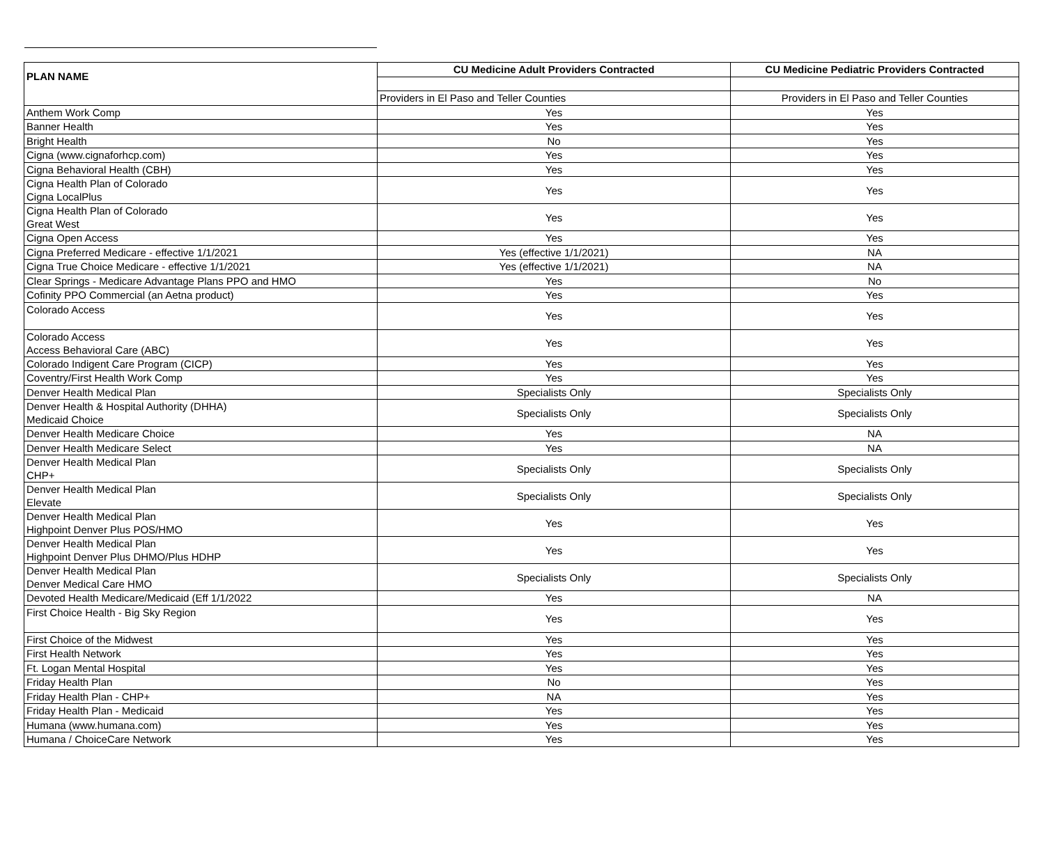| PLAN NAME | CU Medicine Adult Providers Contracted | CU Medicine Pediatric Providers Contracted |
| --- | --- | --- |
| | Providers in El Paso and Teller Counties | Providers in El Paso and Teller Counties |
| Anthem Work Comp | Yes | Yes |
| Banner Health | Yes | Yes |
| Bright Health | No | Yes |
| Cigna (www.cignaforhcp.com) | Yes | Yes |
| Cigna Behavioral Health (CBH) | Yes | Yes |
| Cigna Health Plan of Colorado Cigna LocalPlus | Yes | Yes |
| Cigna Health Plan of Colorado Great West | Yes | Yes |
| Cigna Open Access | Yes | Yes |
| Cigna Preferred Medicare - effective 1/1/2021 | Yes (effective 1/1/2021) | NA |
| Cigna True Choice Medicare - effective 1/1/2021 | Yes (effective 1/1/2021) | NA |
| Clear Springs - Medicare Advantage Plans PPO and HMO | Yes | No |
| Cofinity PPO Commercial (an Aetna product) | Yes | Yes |
| Colorado Access | Yes | Yes |
| Colorado Access Access Behavioral Care (ABC) | Yes | Yes |
| Colorado Indigent Care Program (CICP) | Yes | Yes |
| Coventry/First Health Work Comp | Yes | Yes |
| Denver Health Medical Plan | Specialists Only | Specialists Only |
| Denver Health & Hospital Authority (DHHA) Medicaid Choice | Specialists Only | Specialists Only |
| Denver Health Medicare Choice | Yes | NA |
| Denver Health Medicare Select | Yes | NA |
| Denver Health Medical Plan CHP+ | Specialists Only | Specialists Only |
| Denver Health Medical Plan Elevate | Specialists Only | Specialists Only |
| Denver Health Medical Plan Highpoint Denver Plus POS/HMO | Yes | Yes |
| Denver Health Medical Plan Highpoint Denver Plus DHMO/Plus HDHP | Yes | Yes |
| Denver Health Medical Plan Denver Medical Care HMO | Specialists Only | Specialists Only |
| Devoted Health Medicare/Medicaid (Eff 1/1/2022 | Yes | NA |
| First Choice Health - Big Sky Region | Yes | Yes |
| First Choice of the Midwest | Yes | Yes |
| First Health Network | Yes | Yes |
| Ft. Logan Mental Hospital | Yes | Yes |
| Friday Health Plan | No | Yes |
| Friday Health Plan - CHP+ | NA | Yes |
| Friday Health Plan - Medicaid | Yes | Yes |
| Humana (www.humana.com) | Yes | Yes |
| Humana / ChoiceCare Network | Yes | Yes |